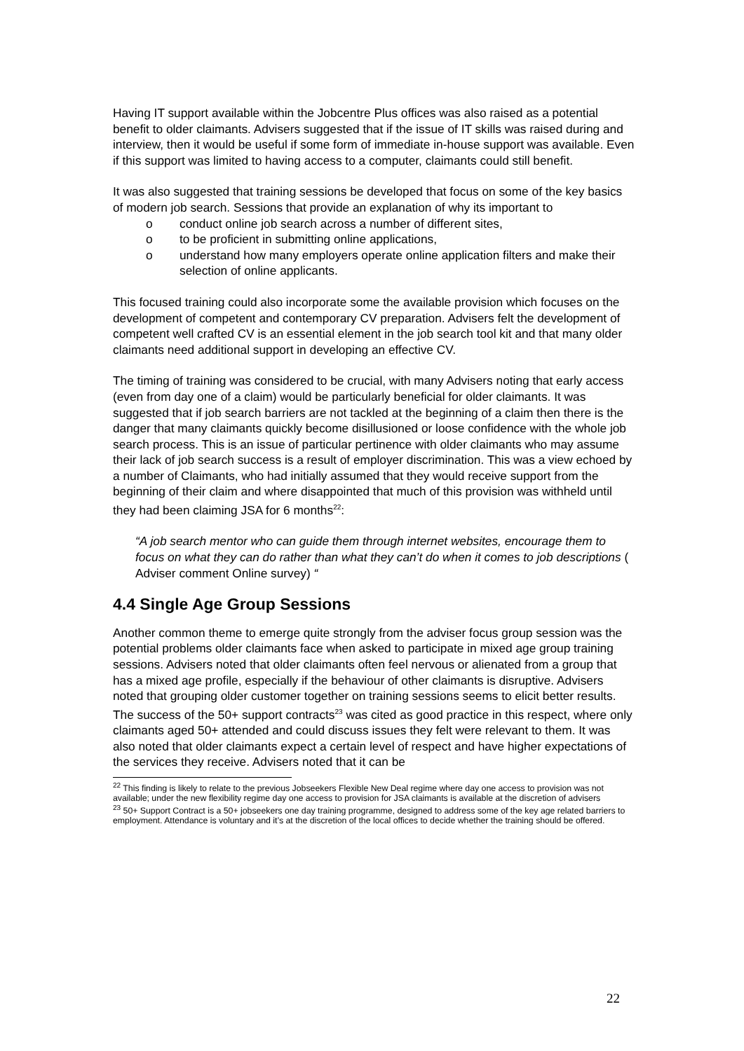Having IT support available within the Jobcentre Plus offices was also raised as a potential benefit to older claimants. Advisers suggested that if the issue of IT skills was raised during and interview, then it would be useful if some form of immediate in-house support was available. Even if this support was limited to having access to a computer, claimants could still benefit.
It was also suggested that training sessions be developed that focus on some of the key basics of modern job search. Sessions that provide an explanation of why its important to
o conduct online job search across a number of different sites,
o to be proficient in submitting online applications,
o understand how many employers operate online application filters and make their selection of online applicants.
This focused training could also incorporate some the available provision which focuses on the development of competent and contemporary CV preparation. Advisers felt the development of competent well crafted CV is an essential element in the job search tool kit and that many older claimants need additional support in developing an effective CV.
The timing of training was considered to be crucial, with many Advisers noting that early access (even from day one of a claim) would be particularly beneficial for older claimants. It was suggested that if job search barriers are not tackled at the beginning of a claim then there is the danger that many claimants quickly become disillusioned or loose confidence with the whole job search process. This is an issue of particular pertinence with older claimants who may assume their lack of job search success is a result of employer discrimination. This was a view echoed by a number of Claimants, who had initially assumed that they would receive support from the beginning of their claim and where disappointed that much of this provision was withheld until they had been claiming JSA for 6 months<sup>22</sup>:
“A job search mentor who can guide them through internet websites, encourage them to focus on what they can do rather than what they can’t do when it comes to job descriptions ( Adviser comment Online survey) “
4.4 Single Age Group Sessions
Another common theme to emerge quite strongly from the adviser focus group session was the potential problems older claimants face when asked to participate in mixed age group training sessions. Advisers noted that older claimants often feel nervous or alienated from a group that has a mixed age profile, especially if the behaviour of other claimants is disruptive. Advisers noted that grouping older customer together on training sessions seems to elicit better results. The success of the 50+ support contracts<sup>23</sup> was cited as good practice in this respect, where only claimants aged 50+ attended and could discuss issues they felt were relevant to them. It was also noted that older claimants expect a certain level of respect and have higher expectations of the services they receive. Advisers noted that it can be
<sup>22</sup> This finding is likely to relate to the previous Jobseekers Flexible New Deal regime where day one access to provision was not available; under the new flexibility regime day one access to provision for JSA claimants is available at the discretion of advisers
<sup>23</sup> 50+ Support Contract is a 50+ jobseekers one day training programme, designed to address some of the key age related barriers to employment. Attendance is voluntary and it’s at the discretion of the local offices to decide whether the training should be offered.
22